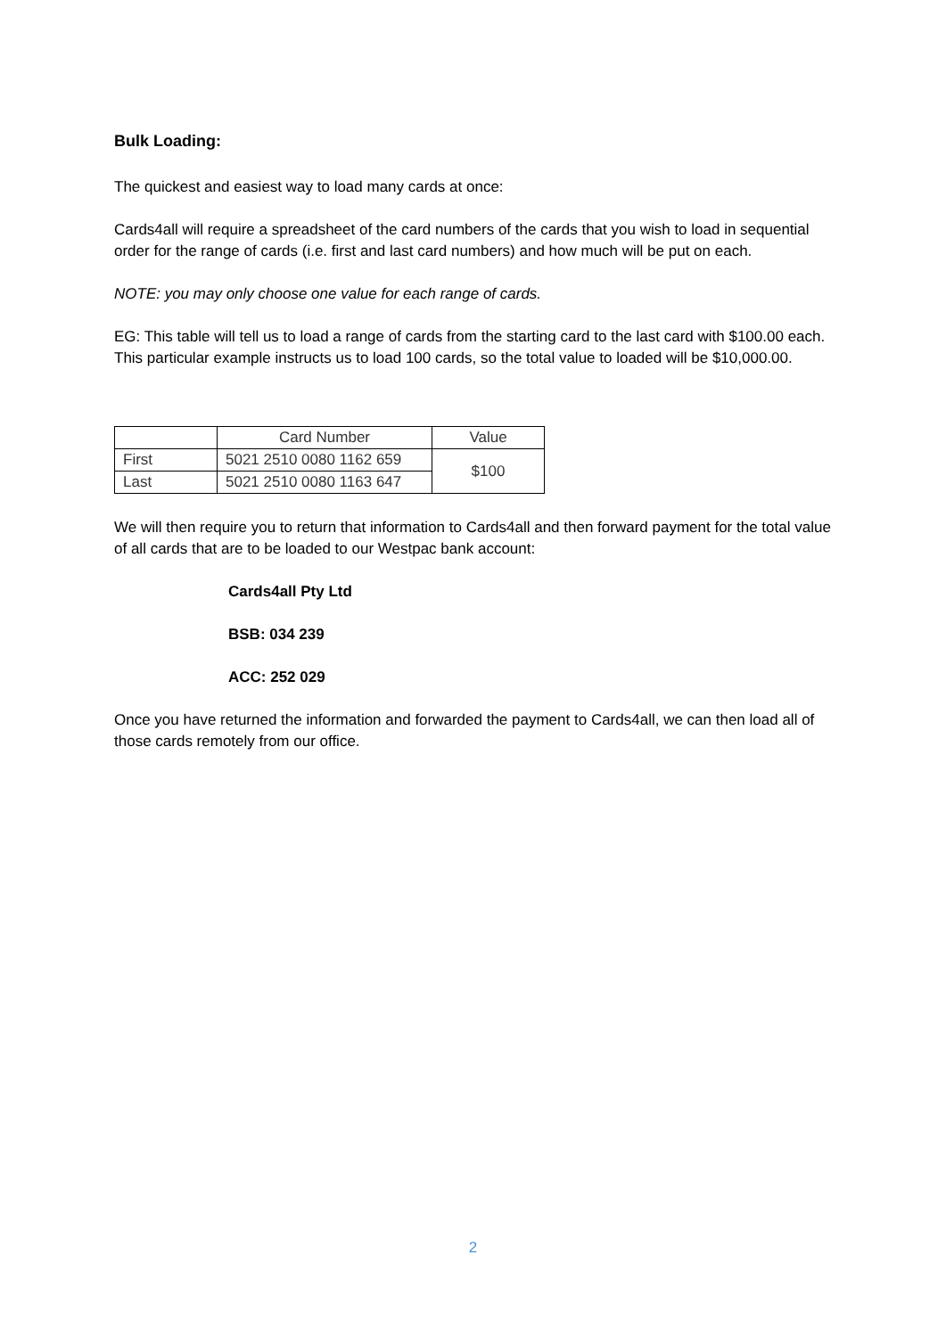Bulk Loading:
The quickest and easiest way to load many cards at once:
Cards4all will require a spreadsheet of the card numbers of the cards that you wish to load in sequential order for the range of cards (i.e. first and last card numbers) and how much will be put on each.
NOTE: you may only choose one value for each range of cards.
EG: This table will tell us to load a range of cards from the starting card to the last card with $100.00 each. This particular example instructs us to load 100 cards, so the total value to loaded will be $10,000.00.
| | Card Number | Value |
| --- | --- | --- |
| First | 5021 2510 0080 1162 659 | $100 |
| Last | 5021 2510 0080 1163 647 | |
We will then require you to return that information to Cards4all and then forward payment for the total value of all cards that are to be loaded to our Westpac bank account:
Cards4all Pty Ltd
BSB: 034 239
ACC: 252 029
Once you have returned the information and forwarded the payment to Cards4all, we can then load all of those cards remotely from our office.
2